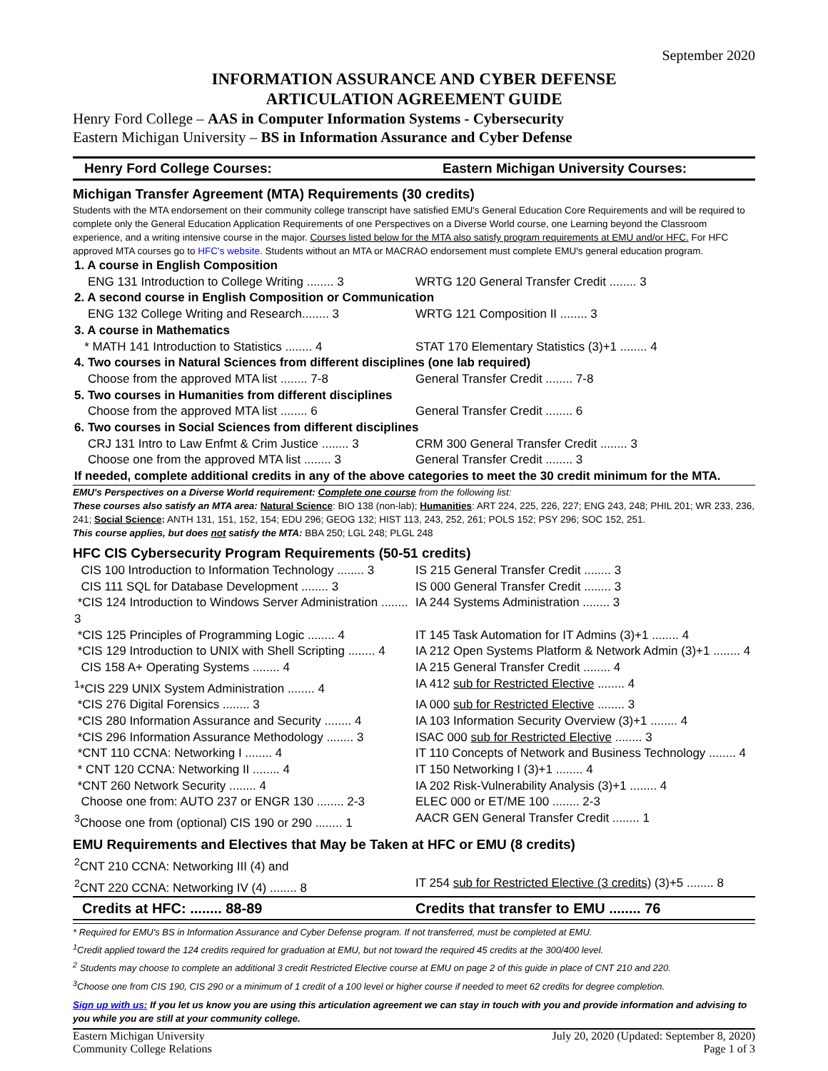September 2020
INFORMATION ASSURANCE AND CYBER DEFENSE
ARTICULATION AGREEMENT GUIDE
Henry Ford College – AAS in Computer Information Systems - Cybersecurity
Eastern Michigan University – BS in Information Assurance and Cyber Defense
Henry Ford College Courses: Eastern Michigan University Courses:
Michigan Transfer Agreement (MTA) Requirements (30 credits)
Students with the MTA endorsement on their community college transcript have satisfied EMU's General Education Core Requirements and will be required to complete only the General Education Application Requirements of one Perspectives on a Diverse World course, one Learning beyond the Classroom experience, and a writing intensive course in the major. Courses listed below for the MTA also satisfy program requirements at EMU and/or HFC. For HFC approved MTA courses go to HFC's website. Students without an MTA or MACRAO endorsement must complete EMU's general education program.
| 1. A course in English Composition | |
| ENG 131 Introduction to College Writing ........ 3 | WRTG 120 General Transfer Credit ........ 3 |
| 2. A second course in English Composition or Communication | |
| ENG 132 College Writing and Research........ 3 | WRTG 121 Composition II ........ 3 |
| 3. A course in Mathematics | |
| * MATH 141 Introduction to Statistics ........ 4 | STAT 170 Elementary Statistics (3)+1 ........ 4 |
| 4. Two courses in Natural Sciences from different disciplines (one lab required) | |
| Choose from the approved MTA list ........ 7-8 | General Transfer Credit ........ 7-8 |
| 5. Two courses in Humanities from different disciplines | |
| Choose from the approved MTA list ........ 6 | General Transfer Credit ........ 6 |
| 6. Two courses in Social Sciences from different disciplines | |
| CRJ 131 Intro to Law Enfmt & Crim Justice ........ 3 | CRM 300 General Transfer Credit ........ 3 |
| Choose one from the approved MTA list ........ 3 | General Transfer Credit ........ 3 |
| If needed, complete additional credits in any of the above categories to meet the 30 credit minimum for the MTA. | |
EMU's Perspectives on a Diverse World requirement: Complete one course from the following list:
These courses also satisfy an MTA area: Natural Science: BIO 138 (non-lab); Humanities: ART 224, 225, 226, 227; ENG 243, 248; PHIL 201; WR 233, 236, 241; Social Science: ANTH 131, 151, 152, 154; EDU 296; GEOG 132; HIST 113, 243, 252, 261; POLS 152; PSY 296; SOC 152, 251.
This course applies, but does not satisfy the MTA: BBA 250; LGL 248; PLGL 248
HFC CIS Cybersecurity Program Requirements (50-51 credits)
| CIS 100 Introduction to Information Technology ........ 3 | IS 215 General Transfer Credit ........ 3 |
| CIS 111 SQL for Database Development ........ 3 | IS 000 General Transfer Credit ........ 3 |
| *CIS 124 Introduction to Windows Server Administration ........ 3 | IA 244 Systems Administration ........ 3 |
| *CIS 125 Principles of Programming Logic ........ 4 | IT 145 Task Automation for IT Admins (3)+1 ........ 4 |
| *CIS 129 Introduction to UNIX with Shell Scripting ........ 4 | IA 212 Open Systems Platform & Network Admin (3)+1 ........ 4 |
| CIS 158 A+ Operating Systems ........ 4 | IA 215 General Transfer Credit ........ 4 |
| <sup>1</sup>*CIS 229 UNIX System Administration ........ 4 | IA 412 sub for Restricted Elective ........ 4 |
| *CIS 276 Digital Forensics ........ 3 | IA 000 sub for Restricted Elective ........ 3 |
| *CIS 280 Information Assurance and Security ........ 4 | IA 103 Information Security Overview (3)+1 ........ 4 |
| *CIS 296 Information Assurance Methodology ........ 3 | ISAC 000 sub for Restricted Elective ........ 3 |
| *CNT 110 CCNA: Networking I ........ 4 | IT 110 Concepts of Network and Business Technology ........ 4 |
| * CNT 120 CCNA: Networking II ........ 4 | IT 150 Networking I (3)+1 ........ 4 |
| *CNT 260 Network Security ........ 4 | IA 202 Risk-Vulnerability Analysis (3)+1 ........ 4 |
| Choose one from: AUTO 237 or ENGR 130 ........ 2-3 | ELEC 000 or ET/ME 100 ........ 2-3 |
| <sup>3</sup> Choose one from (optional) CIS 190 or 290 ........ 1 | AACR GEN General Transfer Credit ........ 1 |
EMU Requirements and Electives that May be Taken at HFC or EMU (8 credits)
| <sup>2</sup> CNT 210 CCNA: Networking III (4) and | |
| <sup>2</sup> CNT 220 CCNA: Networking IV (4) ........ 8 | IT 254 sub for Restricted Elective (3 credits) (3)+5 ........ 8 |
| Credits at HFC: ........ 88-89 | Credits that transfer to EMU ........ 76 |
* Required for EMU's BS in Information Assurance and Cyber Defense program. If not transferred, must be completed at EMU.
<sup>1</sup> Credit applied toward the 124 credits required for graduation at EMU, but not toward the required 45 credits at the 300/400 level.
<sup>2</sup> Students may choose to complete an additional 3 credit Restricted Elective course at EMU on page 2 of this guide in place of CNT 210 and 220.
<sup>3</sup> Choose one from CIS 190, CIS 290 or a minimum of 1 credit of a 100 level or higher course if needed to meet 62 credits for degree completion.
Sign up with us: If you let us know you are using this articulation agreement we can stay in touch with you and provide information and advising to you while you are still at your community college.
Eastern Michigan University
Community College Relations
July 20, 2020 (Updated: September 8, 2020)
Page 1 of 3